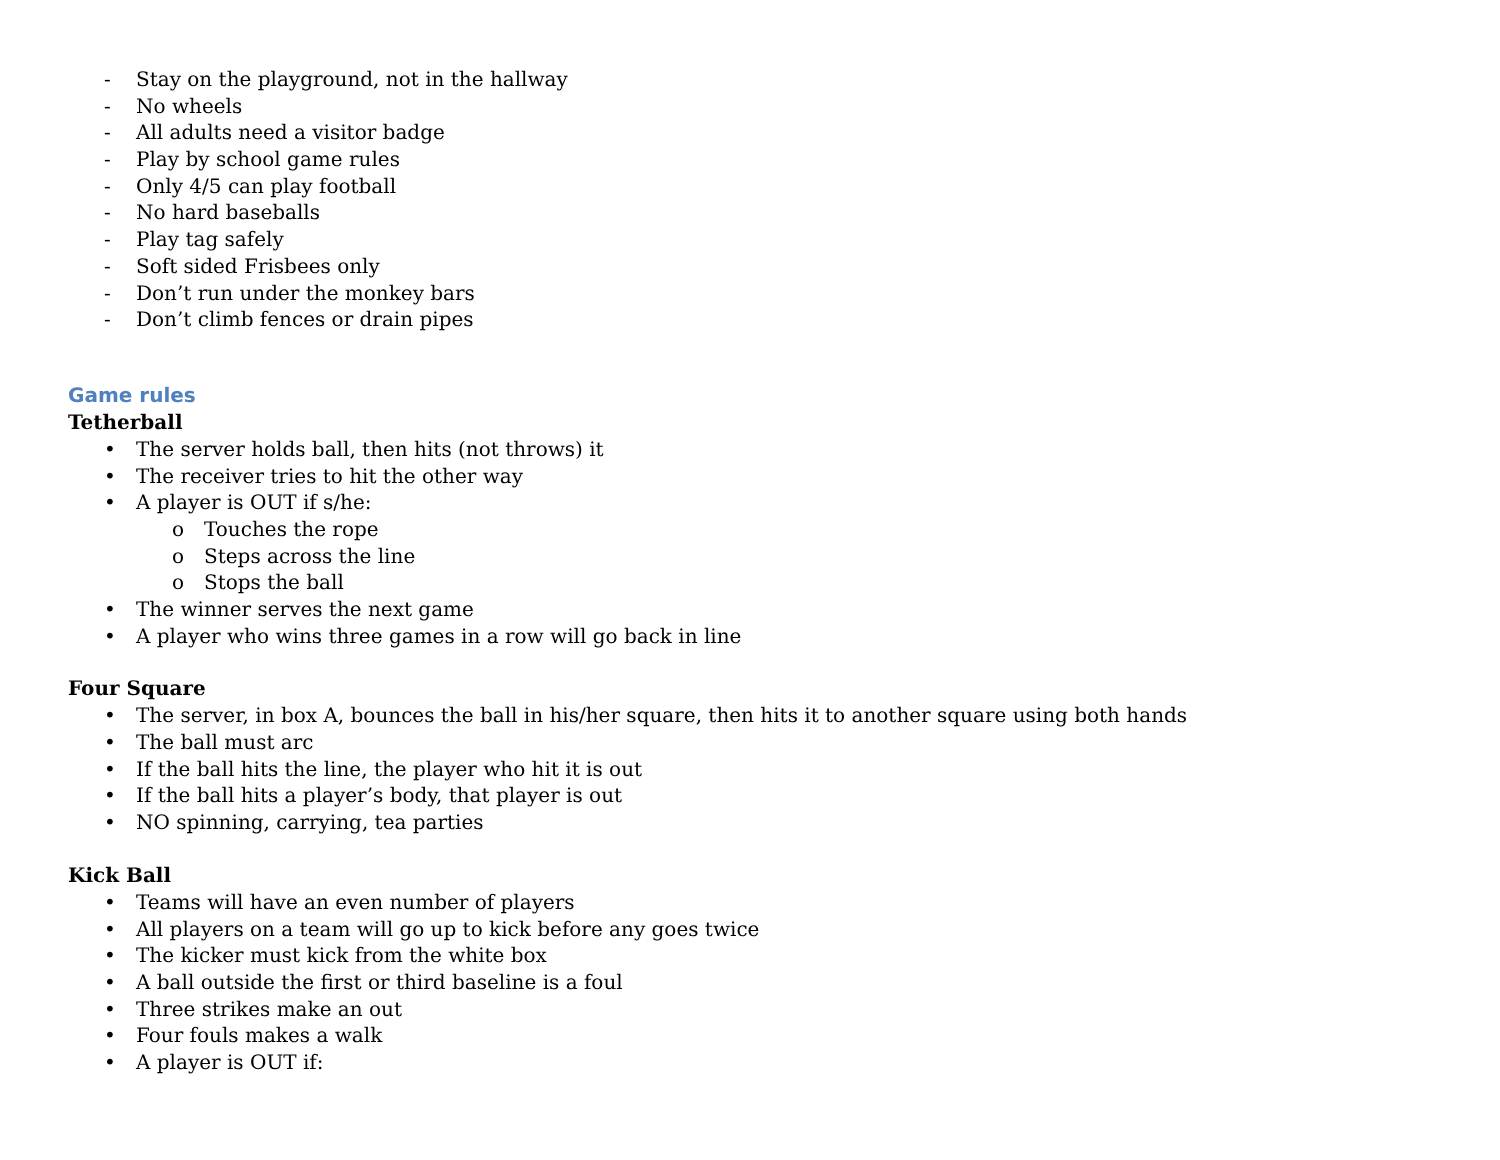- Stay on the playground, not in the hallway
- No wheels
- All adults need a visitor badge
- Play by school game rules
- Only 4/5 can play football
- No hard baseballs
- Play tag safely
- Soft sided Frisbees only
- Don’t run under the monkey bars
- Don’t climb fences or drain pipes
Game rules
Tetherball
• The server holds ball, then hits (not throws) it
• The receiver tries to hit the other way
• A player is OUT if s/he:
o Touches the rope
o Steps across the line
o Stops the ball
• The winner serves the next game
• A player who wins three games in a row will go back in line
Four Square
• The server, in box A, bounces the ball in his/her square, then hits it to another square using both hands
• The ball must arc
• If the ball hits the line, the player who hit it is out
• If the ball hits a player’s body, that player is out
• NO spinning, carrying, tea parties
Kick Ball
• Teams will have an even number of players
• All players on a team will go up to kick before any goes twice
• The kicker must kick from the white box
• A ball outside the first or third baseline is a foul
• Three strikes make an out
• Four fouls makes a walk
• A player is OUT if: